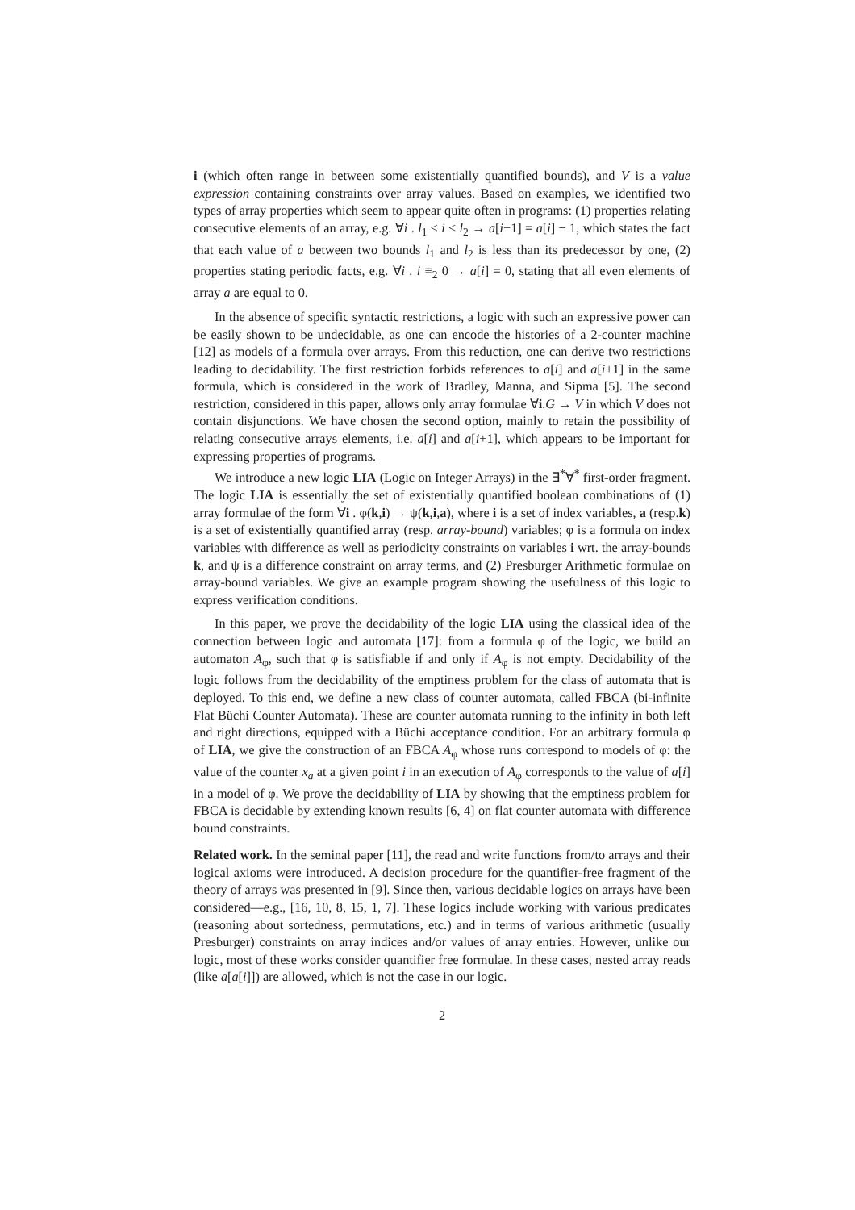i (which often range in between some existentially quantified bounds), and V is a value expression containing constraints over array values. Based on examples, we identified two types of array properties which seem to appear quite often in programs: (1) properties relating consecutive elements of an array, e.g. ∀i . l<sub>1</sub> ≤ i < l<sub>2</sub> → a[i+1] = a[i] − 1, which states the fact that each value of a between two bounds l<sub>1</sub> and l<sub>2</sub> is less than its predecessor by one, (2) properties stating periodic facts, e.g. ∀i . i ≡<sub>2</sub> 0 → a[i] = 0, stating that all even elements of array a are equal to 0.
In the absence of specific syntactic restrictions, a logic with such an expressive power can be easily shown to be undecidable, as one can encode the histories of a 2-counter machine [12] as models of a formula over arrays. From this reduction, one can derive two restrictions leading to decidability. The first restriction forbids references to a[i] and a[i+1] in the same formula, which is considered in the work of Bradley, Manna, and Sipma [5]. The second restriction, considered in this paper, allows only array formulae ∀i.G → V in which V does not contain disjunctions. We have chosen the second option, mainly to retain the possibility of relating consecutive arrays elements, i.e. a[i] and a[i+1], which appears to be important for expressing properties of programs.
We introduce a new logic LIA (Logic on Integer Arrays) in the ∃<sup>*</sup>∀<sup>*</sup> first-order fragment. The logic LIA is essentially the set of existentially quantified boolean combinations of (1) array formulae of the form ∀i . φ(k,i) → ψ(k,i,a), where i is a set of index variables, a (resp.k) is a set of existentially quantified array (resp. array-bound) variables; φ is a formula on index variables with difference as well as periodicity constraints on variables i wrt. the array-bounds k, and ψ is a difference constraint on array terms, and (2) Presburger Arithmetic formulae on array-bound variables. We give an example program showing the usefulness of this logic to express verification conditions.
In this paper, we prove the decidability of the logic LIA using the classical idea of the connection between logic and automata [17]: from a formula φ of the logic, we build an automaton A<sub>φ</sub>, such that φ is satisfiable if and only if A<sub>φ</sub> is not empty. Decidability of the logic follows from the decidability of the emptiness problem for the class of automata that is deployed. To this end, we define a new class of counter automata, called FBCA (bi-infinite Flat Büchi Counter Automata). These are counter automata running to the infinity in both left and right directions, equipped with a Büchi acceptance condition. For an arbitrary formula φ of LIA, we give the construction of an FBCA A<sub>φ</sub> whose runs correspond to models of φ: the value of the counter x<sub>a</sub> at a given point i in an execution of A<sub>φ</sub> corresponds to the value of a[i] in a model of φ. We prove the decidability of LIA by showing that the emptiness problem for FBCA is decidable by extending known results [6, 4] on flat counter automata with difference bound constraints.
Related work. In the seminal paper [11], the read and write functions from/to arrays and their logical axioms were introduced. A decision procedure for the quantifier-free fragment of the theory of arrays was presented in [9]. Since then, various decidable logics on arrays have been considered—e.g., [16, 10, 8, 15, 1, 7]. These logics include working with various predicates (reasoning about sortedness, permutations, etc.) and in terms of various arithmetic (usually Presburger) constraints on array indices and/or values of array entries. However, unlike our logic, most of these works consider quantifier free formulae. In these cases, nested array reads (like a[a[i]]) are allowed, which is not the case in our logic.
2